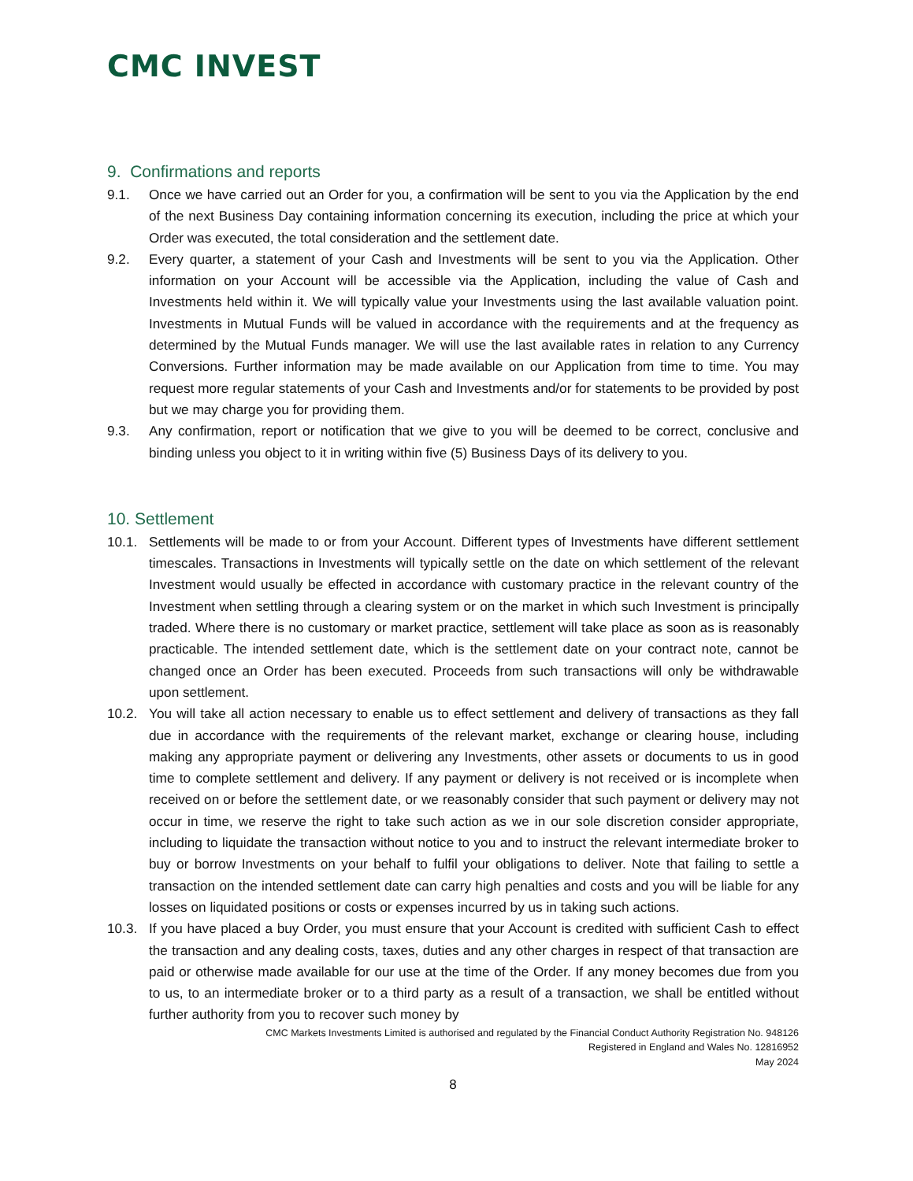CMC INVEST
9. Confirmations and reports
9.1. Once we have carried out an Order for you, a confirmation will be sent to you via the Application by the end of the next Business Day containing information concerning its execution, including the price at which your Order was executed, the total consideration and the settlement date.
9.2. Every quarter, a statement of your Cash and Investments will be sent to you via the Application. Other information on your Account will be accessible via the Application, including the value of Cash and Investments held within it. We will typically value your Investments using the last available valuation point. Investments in Mutual Funds will be valued in accordance with the requirements and at the frequency as determined by the Mutual Funds manager. We will use the last available rates in relation to any Currency Conversions. Further information may be made available on our Application from time to time. You may request more regular statements of your Cash and Investments and/or for statements to be provided by post but we may charge you for providing them.
9.3. Any confirmation, report or notification that we give to you will be deemed to be correct, conclusive and binding unless you object to it in writing within five (5) Business Days of its delivery to you.
10. Settlement
10.1. Settlements will be made to or from your Account. Different types of Investments have different settlement timescales. Transactions in Investments will typically settle on the date on which settlement of the relevant Investment would usually be effected in accordance with customary practice in the relevant country of the Investment when settling through a clearing system or on the market in which such Investment is principally traded. Where there is no customary or market practice, settlement will take place as soon as is reasonably practicable. The intended settlement date, which is the settlement date on your contract note, cannot be changed once an Order has been executed. Proceeds from such transactions will only be withdrawable upon settlement.
10.2. You will take all action necessary to enable us to effect settlement and delivery of transactions as they fall due in accordance with the requirements of the relevant market, exchange or clearing house, including making any appropriate payment or delivering any Investments, other assets or documents to us in good time to complete settlement and delivery. If any payment or delivery is not received or is incomplete when received on or before the settlement date, or we reasonably consider that such payment or delivery may not occur in time, we reserve the right to take such action as we in our sole discretion consider appropriate, including to liquidate the transaction without notice to you and to instruct the relevant intermediate broker to buy or borrow Investments on your behalf to fulfil your obligations to deliver. Note that failing to settle a transaction on the intended settlement date can carry high penalties and costs and you will be liable for any losses on liquidated positions or costs or expenses incurred by us in taking such actions.
10.3. If you have placed a buy Order, you must ensure that your Account is credited with sufficient Cash to effect the transaction and any dealing costs, taxes, duties and any other charges in respect of that transaction are paid or otherwise made available for our use at the time of the Order. If any money becomes due from you to us, to an intermediate broker or to a third party as a result of a transaction, we shall be entitled without further authority from you to recover such money by
CMC Markets Investments Limited is authorised and regulated by the Financial Conduct Authority Registration No. 948126
Registered in England and Wales No. 12816952
May 2024
8